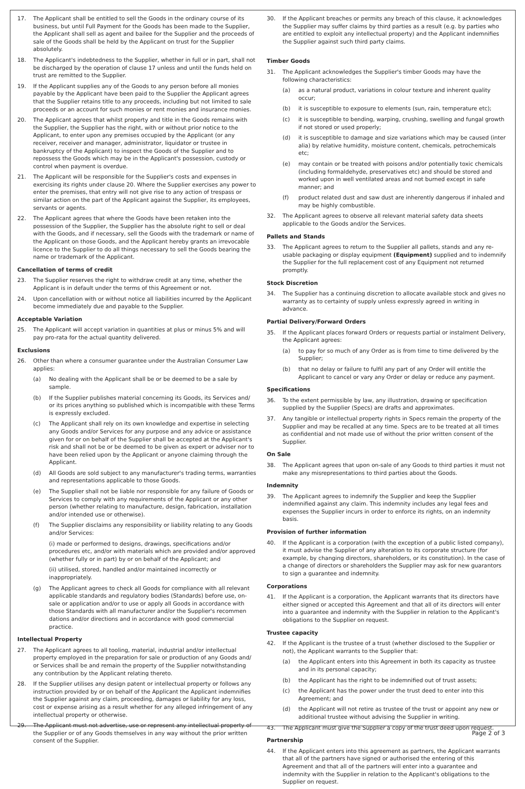17. The Applicant shall be entitled to sell the Goods in the ordinary course of its business, but until Full Payment for the Goods has been made to the Supplier, the Applicant shall sell as agent and bailee for the Supplier and the proceeds of sale of the Goods shall be held by the Applicant on trust for the Supplier absolutely.
18. The Applicant's indebtedness to the Supplier, whether in full or in part, shall not be discharged by the operation of clause 17 unless and until the funds held on trust are remitted to the Supplier.
19. If the Applicant supplies any of the Goods to any person before all monies payable by the Applicant have been paid to the Supplier the Applicant agrees that the Supplier retains title to any proceeds, including but not limited to sale proceeds or an account for such monies or rent monies and insurance monies.
20. The Applicant agrees that whilst property and title in the Goods remains with the Supplier, the Supplier has the right, with or without prior notice to the Applicant, to enter upon any premises occupied by the Applicant (or any receiver, receiver and manager, administrator, liquidator or trustee in bankruptcy of the Applicant) to inspect the Goods of the Supplier and to repossess the Goods which may be in the Applicant's possession, custody or control when payment is overdue.
21. The Applicant will be responsible for the Supplier's costs and expenses in exercising its rights under clause 20. Where the Supplier exercises any power to enter the premises, that entry will not give rise to any action of trespass or similar action on the part of the Applicant against the Supplier, its employees, servants or agents.
22. The Applicant agrees that where the Goods have been retaken into the possession of the Supplier, the Supplier has the absolute right to sell or deal with the Goods, and if necessary, sell the Goods with the trademark or name of the Applicant on those Goods, and the Applicant hereby grants an irrevocable licence to the Supplier to do all things necessary to sell the Goods bearing the name or trademark of the Applicant.
Cancellation of terms of credit
23. The Supplier reserves the right to withdraw credit at any time, whether the Applicant is in default under the terms of this Agreement or not.
24. Upon cancellation with or without notice all liabilities incurred by the Applicant become immediately due and payable to the Supplier.
Acceptable Variation
25. The Applicant will accept variation in quantities at plus or minus 5% and will pay pro-rata for the actual quantity delivered.
Exclusions
26. Other than where a consumer guarantee under the Australian Consumer Law applies:
(a) No dealing with the Applicant shall be or be deemed to be a sale by sample.
(b) If the Supplier publishes material concerning its Goods, its Services and/ or its prices anything so published which is incompatible with these Terms is expressly excluded.
(c) The Applicant shall rely on its own knowledge and expertise in selecting any Goods and/or Services for any purpose and any advice or assistance given for or on behalf of the Supplier shall be accepted at the Applicant's risk and shall not be or be deemed to be given as expert or adviser nor to have been relied upon by the Applicant or anyone claiming through the Applicant.
(d) All Goods are sold subject to any manufacturer's trading terms, warranties and representations applicable to those Goods.
(e) The Supplier shall not be liable nor responsible for any failure of Goods or Services to comply with any requirements of the Applicant or any other person (whether relating to manufacture, design, fabrication, installation and/or intended use or otherwise).
(f) The Supplier disclaims any responsibility or liability relating to any Goods and/or Services:
(i) made or performed to designs, drawings, specifications and/or procedures etc, and/or with materials which are provided and/or approved (whether fully or in part) by or on behalf of the Applicant; and
(ii) utilised, stored, handled and/or maintained incorrectly or inappropriately.
(g) The Applicant agrees to check all Goods for compliance with all relevant applicable standards and regulatory bodies (Standards) before use, on-sale or application and/or to use or apply all Goods in accordance with those Standards with all manufacturer and/or the Supplier's recommen dations and/or directions and in accordance with good commercial practice.
Intellectual Property
27. The Applicant agrees to all tooling, material, industrial and/or intellectual property employed in the preparation for sale or production of any Goods and/ or Services shall be and remain the property of the Supplier notwithstanding any contribution by the Applicant relating thereto.
28. If the Supplier utilises any design patent or intellectual property or follows any instruction provided by or on behalf of the Applicant the Applicant indemnifies the Supplier against any claim, proceeding, damages or liability for any loss, cost or expense arising as a result whether for any alleged infringement of any intellectual property or otherwise.
29. The Applicant must not advertise, use or represent any intellectual property of the Supplier or of any Goods themselves in any way without the prior written consent of the Supplier.
30. If the Applicant breaches or permits any breach of this clause, it acknowledges the Supplier may suffer claims by third parties as a result (e.g. by parties who are entitled to exploit any intellectual property) and the Applicant indemnifies the Supplier against such third party claims.
Timber Goods
31. The Applicant acknowledges the Supplier's timber Goods may have the following characteristics:
(a) as a natural product, variations in colour texture and inherent quality occur;
(b) it is susceptible to exposure to elements (sun, rain, temperature etc);
(c) it is susceptible to bending, warping, crushing, swelling and fungal growth if not stored or used properly;
(d) it is susceptible to damage and size variations which may be caused (inter alia) by relative humidity, moisture content, chemicals, petrochemicals etc;
(e) may contain or be treated with poisons and/or potentially toxic chemicals (including formaldehyde, preservatives etc) and should be stored and worked upon in well ventilated areas and not burned except in safe manner; and
(f) product related dust and saw dust are inherently dangerous if inhaled and may be highly combustible.
32. The Applicant agrees to observe all relevant material safety data sheets applicable to the Goods and/or the Services.
Pallets and Stands
33. The Applicant agrees to return to the Supplier all pallets, stands and any re-usable packaging or display equipment (Equipment) supplied and to indemnify the Supplier for the full replacement cost of any Equipment not returned promptly.
Stock Discretion
34. The Supplier has a continuing discretion to allocate available stock and gives no warranty as to certainty of supply unless expressly agreed in writing in advance.
Partial Delivery/Forward Orders
35. If the Applicant places forward Orders or requests partial or instalment Delivery, the Applicant agrees:
(a) to pay for so much of any Order as is from time to time delivered by the Supplier;
(b) that no delay or failure to fulfil any part of any Order will entitle the Applicant to cancel or vary any Order or delay or reduce any payment.
Specifications
36. To the extent permissible by law, any illustration, drawing or specification supplied by the Supplier (Specs) are drafts and approximates.
37. Any tangible or intellectual property rights in Specs remain the property of the Supplier and may be recalled at any time. Specs are to be treated at all times as confidential and not made use of without the prior written consent of the Supplier.
On Sale
38. The Applicant agrees that upon on-sale of any Goods to third parties it must not make any misrepresentations to third parties about the Goods.
Indemnity
39. The Applicant agrees to indemnify the Supplier and keep the Supplier indemnified against any claim. This indemnity includes any legal fees and expenses the Supplier incurs in order to enforce its rights, on an indemnity basis.
Provision of further information
40. If the Applicant is a corporation (with the exception of a public listed company), it must advise the Supplier of any alteration to its corporate structure (for example, by changing directors, shareholders, or its constitution). In the case of a change of directors or shareholders the Supplier may ask for new guarantors to sign a guarantee and indemnity.
Corporations
41. If the Applicant is a corporation, the Applicant warrants that its directors have either signed or accepted this Agreement and that all of its directors will enter into a guarantee and indemnity with the Supplier in relation to the Applicant's obligations to the Supplier on request.
Trustee capacity
42. If the Applicant is the trustee of a trust (whether disclosed to the Supplier or not), the Applicant warrants to the Supplier that:
(a) the Applicant enters into this Agreement in both its capacity as trustee and in its personal capacity;
(b) the Applicant has the right to be indemnified out of trust assets;
(c) the Applicant has the power under the trust deed to enter into this Agreement; and
(d) the Applicant will not retire as trustee of the trust or appoint any new or additional trustee without advising the Supplier in writing.
43. The Applicant must give the Supplier a copy of the trust deed upon request.
Partnership
44. If the Applicant enters into this agreement as partners, the Applicant warrants that all of the partners have signed or authorised the entering of this Agreement and that all of the partners will enter into a guarantee and indemnity with the Supplier in relation to the Applicant's obligations to the Supplier on request.
Page 2 of 3